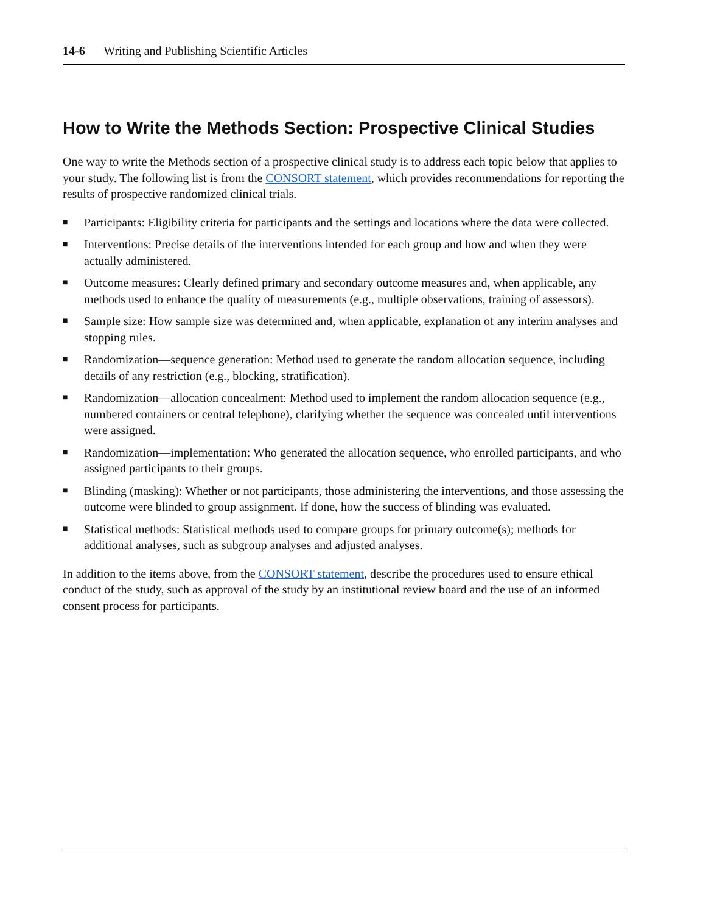14-6 Writing and Publishing Scientific Articles
How to Write the Methods Section: Prospective Clinical Studies
One way to write the Methods section of a prospective clinical study is to address each topic below that applies to your study. The following list is from the CONSORT statement, which provides recommendations for reporting the results of prospective randomized clinical trials.
■ Participants: Eligibility criteria for participants and the settings and locations where the data were collected.
■ Interventions: Precise details of the interventions intended for each group and how and when they were actually administered.
■ Outcome measures: Clearly defined primary and secondary outcome measures and, when applicable, any methods used to enhance the quality of measurements (e.g., multiple observations, training of assessors).
■ Sample size: How sample size was determined and, when applicable, explanation of any interim analyses and stopping rules.
■ Randomization—sequence generation: Method used to generate the random allocation sequence, including details of any restriction (e.g., blocking, stratification).
■ Randomization—allocation concealment: Method used to implement the random allocation sequence (e.g., numbered containers or central telephone), clarifying whether the sequence was concealed until interventions were assigned.
■ Randomization—implementation: Who generated the allocation sequence, who enrolled participants, and who assigned participants to their groups.
■ Blinding (masking): Whether or not participants, those administering the interventions, and those assessing the outcome were blinded to group assignment. If done, how the success of blinding was evaluated.
■ Statistical methods: Statistical methods used to compare groups for primary outcome(s); methods for additional analyses, such as subgroup analyses and adjusted analyses.
In addition to the items above, from the CONSORT statement, describe the procedures used to ensure ethical conduct of the study, such as approval of the study by an institutional review board and the use of an informed consent process for participants.